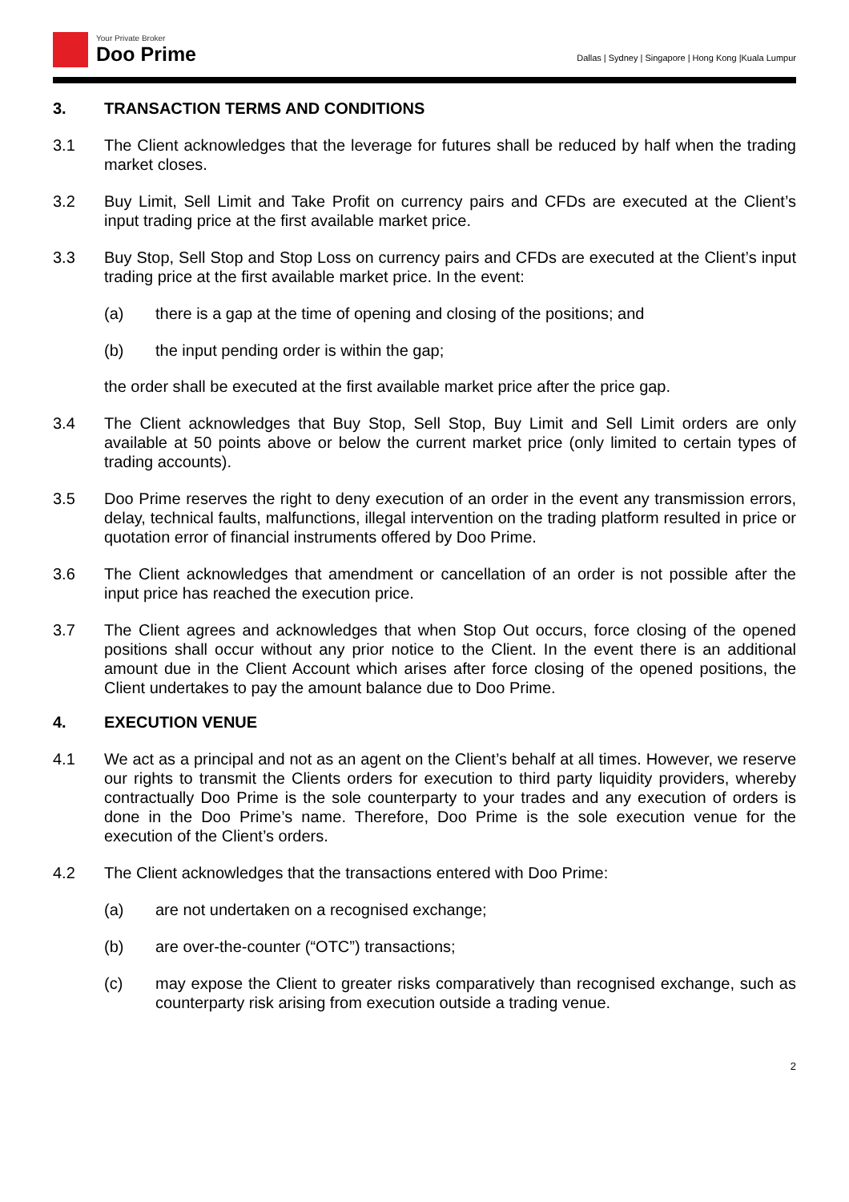Your Private Broker
Doo Prime
Dallas | Sydney | Singapore | Hong Kong |Kuala Lumpur
3. TRANSACTION TERMS AND CONDITIONS
3.1 The Client acknowledges that the leverage for futures shall be reduced by half when the trading market closes.
3.2 Buy Limit, Sell Limit and Take Profit on currency pairs and CFDs are executed at the Client’s input trading price at the first available market price.
3.3 Buy Stop, Sell Stop and Stop Loss on currency pairs and CFDs are executed at the Client’s input trading price at the first available market price. In the event:
(a) there is a gap at the time of opening and closing of the positions; and
(b) the input pending order is within the gap;
the order shall be executed at the first available market price after the price gap.
3.4 The Client acknowledges that Buy Stop, Sell Stop, Buy Limit and Sell Limit orders are only available at 50 points above or below the current market price (only limited to certain types of trading accounts).
3.5 Doo Prime reserves the right to deny execution of an order in the event any transmission errors, delay, technical faults, malfunctions, illegal intervention on the trading platform resulted in price or quotation error of financial instruments offered by Doo Prime.
3.6 The Client acknowledges that amendment or cancellation of an order is not possible after the input price has reached the execution price.
3.7 The Client agrees and acknowledges that when Stop Out occurs, force closing of the opened positions shall occur without any prior notice to the Client. In the event there is an additional amount due in the Client Account which arises after force closing of the opened positions, the Client undertakes to pay the amount balance due to Doo Prime.
4. EXECUTION VENUE
4.1 We act as a principal and not as an agent on the Client’s behalf at all times. However, we reserve our rights to transmit the Clients orders for execution to third party liquidity providers, whereby contractually Doo Prime is the sole counterparty to your trades and any execution of orders is done in the Doo Prime’s name. Therefore, Doo Prime is the sole execution venue for the execution of the Client’s orders.
4.2 The Client acknowledges that the transactions entered with Doo Prime:
(a) are not undertaken on a recognised exchange;
(b) are over-the-counter (“OTC”) transactions;
(c) may expose the Client to greater risks comparatively than recognised exchange, such as counterparty risk arising from execution outside a trading venue.
2